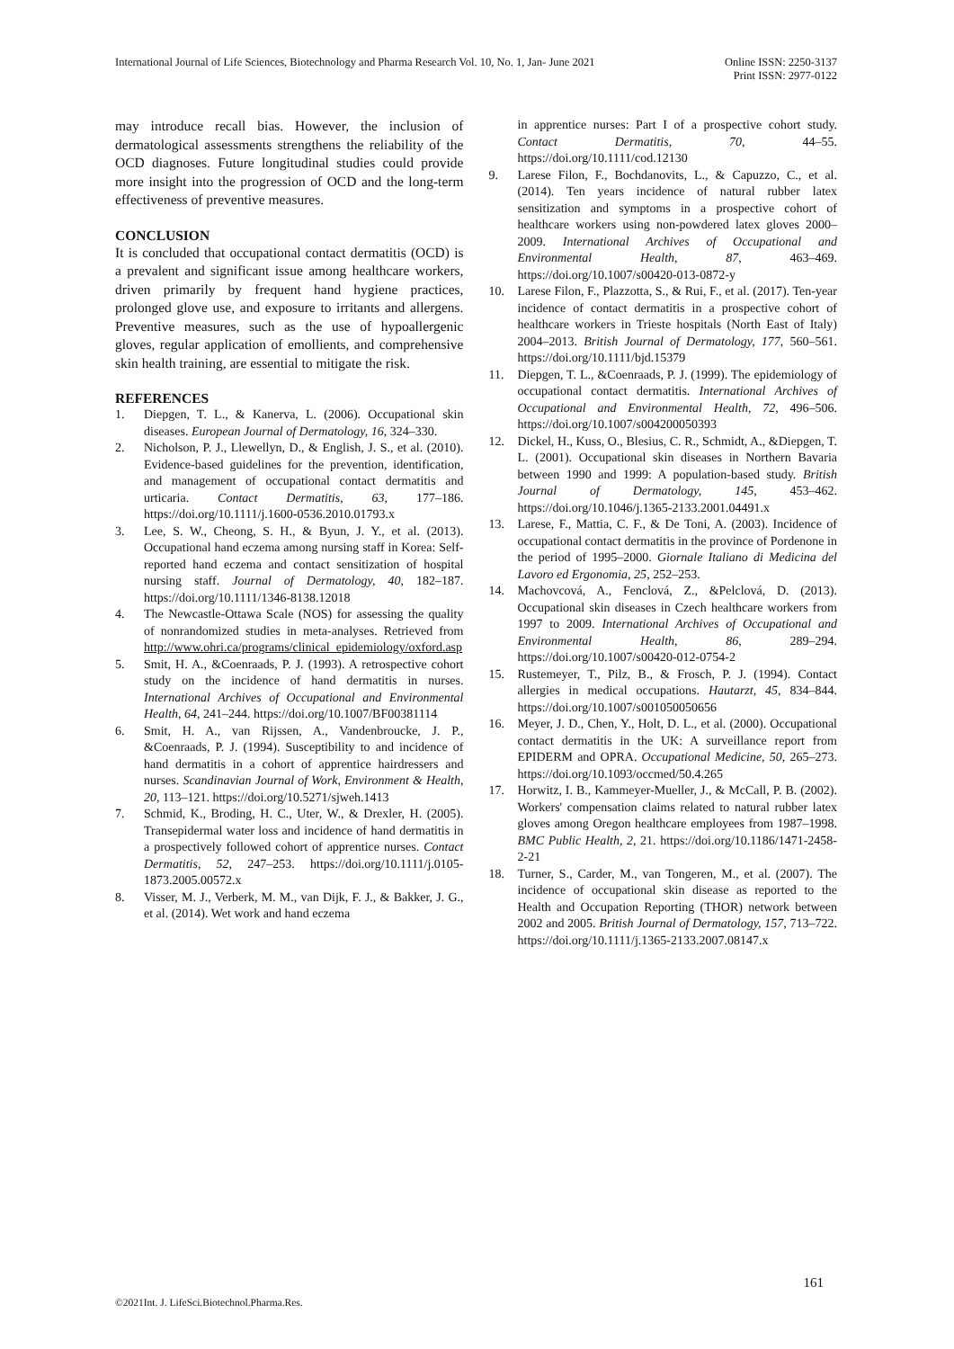International Journal of Life Sciences, Biotechnology and Pharma Research Vol. 10, No. 1, Jan- June 2021
Online ISSN: 2250-3137
Print ISSN: 2977-0122
may introduce recall bias. However, the inclusion of dermatological assessments strengthens the reliability of the OCD diagnoses. Future longitudinal studies could provide more insight into the progression of OCD and the long-term effectiveness of preventive measures.
CONCLUSION
It is concluded that occupational contact dermatitis (OCD) is a prevalent and significant issue among healthcare workers, driven primarily by frequent hand hygiene practices, prolonged glove use, and exposure to irritants and allergens. Preventive measures, such as the use of hypoallergenic gloves, regular application of emollients, and comprehensive skin health training, are essential to mitigate the risk.
REFERENCES
1. Diepgen, T. L., & Kanerva, L. (2006). Occupational skin diseases. European Journal of Dermatology, 16, 324–330.
2. Nicholson, P. J., Llewellyn, D., & English, J. S., et al. (2010). Evidence-based guidelines for the prevention, identification, and management of occupational contact dermatitis and urticaria. Contact Dermatitis, 63, 177–186. https://doi.org/10.1111/j.1600-0536.2010.01793.x
3. Lee, S. W., Cheong, S. H., & Byun, J. Y., et al. (2013). Occupational hand eczema among nursing staff in Korea: Self-reported hand eczema and contact sensitization of hospital nursing staff. Journal of Dermatology, 40, 182–187. https://doi.org/10.1111/1346-8138.12018
4. The Newcastle-Ottawa Scale (NOS) for assessing the quality of nonrandomized studies in meta-analyses. Retrieved from http://www.ohri.ca/programs/clinical_epidemiology/oxford.asp
5. Smit, H. A., &Coenraads, P. J. (1993). A retrospective cohort study on the incidence of hand dermatitis in nurses. International Archives of Occupational and Environmental Health, 64, 241–244. https://doi.org/10.1007/BF00381114
6. Smit, H. A., van Rijssen, A., Vandenbroucke, J. P., &Coenraads, P. J. (1994). Susceptibility to and incidence of hand dermatitis in a cohort of apprentice hairdressers and nurses. Scandinavian Journal of Work, Environment & Health, 20, 113–121. https://doi.org/10.5271/sjweh.1413
7. Schmid, K., Broding, H. C., Uter, W., & Drexler, H. (2005). Transepidermal water loss and incidence of hand dermatitis in a prospectively followed cohort of apprentice nurses. Contact Dermatitis, 52, 247–253. https://doi.org/10.1111/j.0105-1873.2005.00572.x
8. Visser, M. J., Verberk, M. M., van Dijk, F. J., & Bakker, J. G., et al. (2014). Wet work and hand eczema
in apprentice nurses: Part I of a prospective cohort study. Contact Dermatitis, 70, 44–55. https://doi.org/10.1111/cod.12130
9. Larese Filon, F., Bochdanovits, L., & Capuzzo, C., et al. (2014). Ten years incidence of natural rubber latex sensitization and symptoms in a prospective cohort of healthcare workers using non-powdered latex gloves 2000–2009. International Archives of Occupational and Environmental Health, 87, 463–469. https://doi.org/10.1007/s00420-013-0872-y
10. Larese Filon, F., Plazzotta, S., & Rui, F., et al. (2017). Ten-year incidence of contact dermatitis in a prospective cohort of healthcare workers in Trieste hospitals (North East of Italy) 2004–2013. British Journal of Dermatology, 177, 560–561. https://doi.org/10.1111/bjd.15379
11. Diepgen, T. L., &Coenraads, P. J. (1999). The epidemiology of occupational contact dermatitis. International Archives of Occupational and Environmental Health, 72, 496–506. https://doi.org/10.1007/s004200050393
12. Dickel, H., Kuss, O., Blesius, C. R., Schmidt, A., &Diepgen, T. L. (2001). Occupational skin diseases in Northern Bavaria between 1990 and 1999: A population-based study. British Journal of Dermatology, 145, 453–462. https://doi.org/10.1046/j.1365-2133.2001.04491.x
13. Larese, F., Mattia, C. F., & De Toni, A. (2003). Incidence of occupational contact dermatitis in the province of Pordenone in the period of 1995–2000. Giornale Italiano di Medicina del Lavoro ed Ergonomia, 25, 252–253.
14. Machovcová, A., Fenclová, Z., &Pelclová, D. (2013). Occupational skin diseases in Czech healthcare workers from 1997 to 2009. International Archives of Occupational and Environmental Health, 86, 289–294. https://doi.org/10.1007/s00420-012-0754-2
15. Rustemeyer, T., Pilz, B., & Frosch, P. J. (1994). Contact allergies in medical occupations. Hautarzt, 45, 834–844. https://doi.org/10.1007/s001050050656
16. Meyer, J. D., Chen, Y., Holt, D. L., et al. (2000). Occupational contact dermatitis in the UK: A surveillance report from EPIDERM and OPRA. Occupational Medicine, 50, 265–273. https://doi.org/10.1093/occmed/50.4.265
17. Horwitz, I. B., Kammeyer-Mueller, J., & McCall, P. B. (2002). Workers' compensation claims related to natural rubber latex gloves among Oregon healthcare employees from 1987–1998. BMC Public Health, 2, 21. https://doi.org/10.1186/1471-2458-2-21
18. Turner, S., Carder, M., van Tongeren, M., et al. (2007). The incidence of occupational skin disease as reported to the Health and Occupation Reporting (THOR) network between 2002 and 2005. British Journal of Dermatology, 157, 713–722. https://doi.org/10.1111/j.1365-2133.2007.08147.x
161
©2021Int. J. LifeSci.Biotechnol.Pharma.Res.